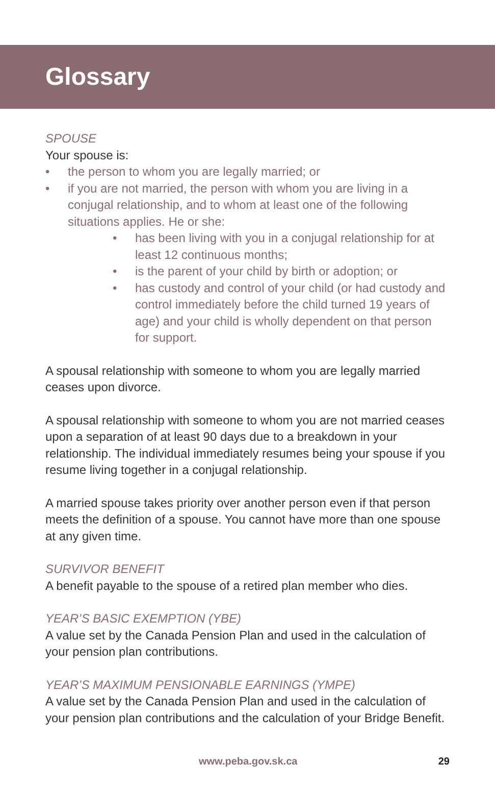Glossary
SPOUSE
Your spouse is:
• the person to whom you are legally married; or
• if you are not married, the person with whom you are living in a conjugal relationship, and to whom at least one of the following situations applies. He or she:
• has been living with you in a conjugal relationship for at least 12 continuous months;
• is the parent of your child by birth or adoption; or
• has custody and control of your child (or had custody and control immediately before the child turned 19 years of age) and your child is wholly dependent on that person for support.
A spousal relationship with someone to whom you are legally married ceases upon divorce.
A spousal relationship with someone to whom you are not married ceases upon a separation of at least 90 days due to a breakdown in your relationship. The individual immediately resumes being your spouse if you resume living together in a conjugal relationship.
A married spouse takes priority over another person even if that person meets the definition of a spouse. You cannot have more than one spouse at any given time.
SURVIVOR BENEFIT
A benefit payable to the spouse of a retired plan member who dies.
YEAR’S BASIC EXEMPTION (YBE)
A value set by the Canada Pension Plan and used in the calculation of your pension plan contributions.
YEAR’S MAXIMUM PENSIONABLE EARNINGS (YMPE)
A value set by the Canada Pension Plan and used in the calculation of your pension plan contributions and the calculation of your Bridge Benefit.
www.peba.gov.sk.ca 29